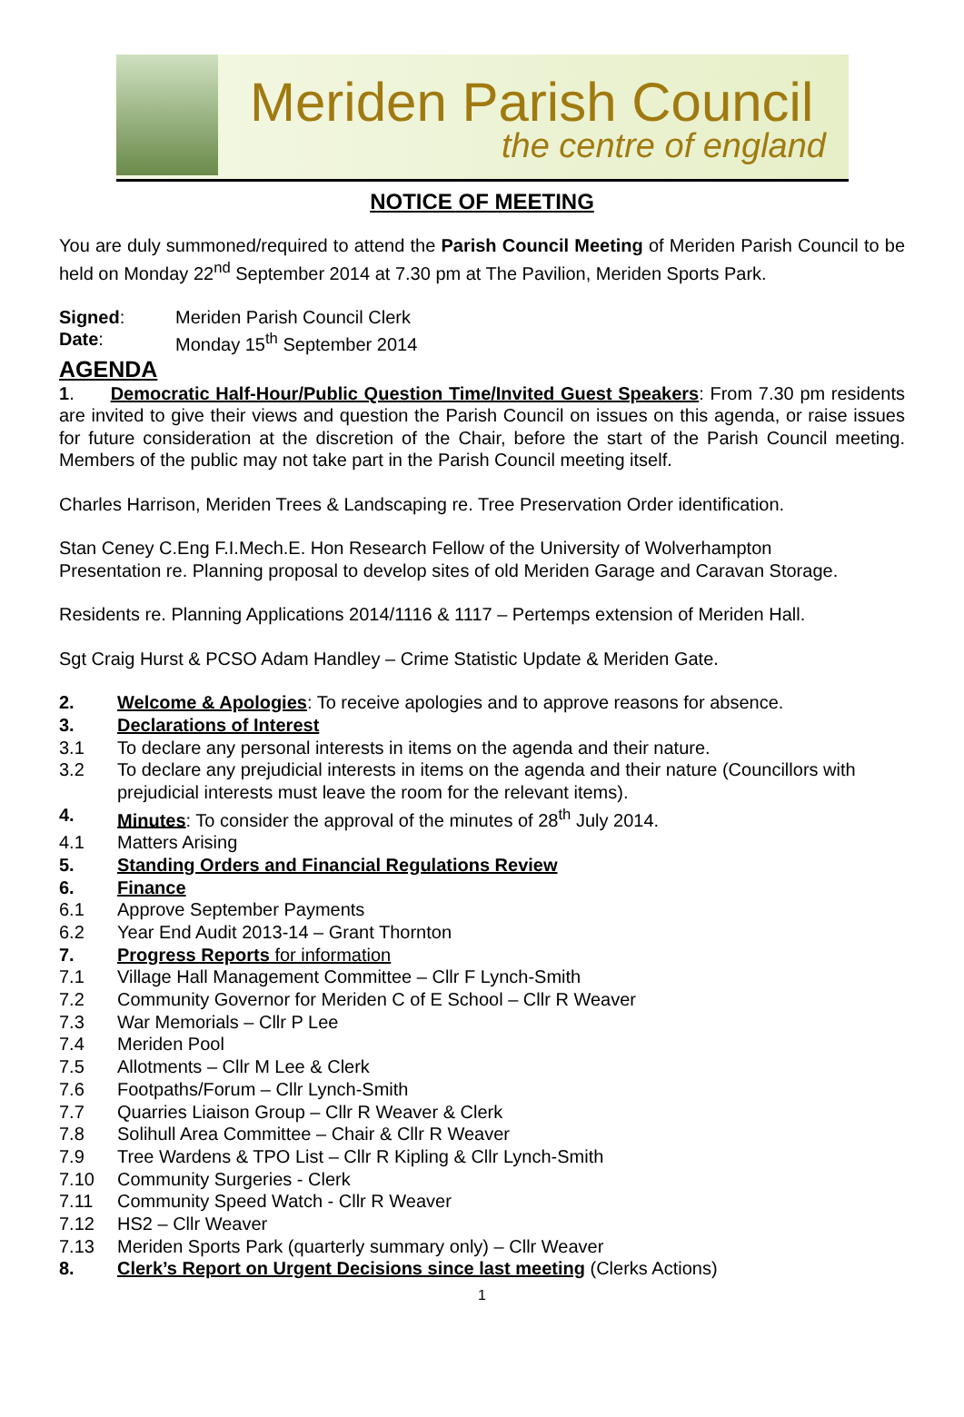Meriden Parish Council
the centre of england
NOTICE OF MEETING
You are duly summoned/required to attend the Parish Council Meeting of Meriden Parish Council to be held on Monday 22<sup>nd</sup> September 2014 at 7.30 pm at The Pavilion, Meriden Sports Park.
Signed: Meriden Parish Council Clerk
Date: Monday 15<sup>th</sup> September 2014
AGENDA
1. Democratic Half-Hour/Public Question Time/Invited Guest Speakers: From 7.30 pm residents are invited to give their views and question the Parish Council on issues on this agenda, or raise issues for future consideration at the discretion of the Chair, before the start of the Parish Council meeting. Members of the public may not take part in the Parish Council meeting itself.
Charles Harrison, Meriden Trees & Landscaping re. Tree Preservation Order identification.
Stan Ceney C.Eng F.I.Mech.E. Hon Research Fellow of the University of Wolverhampton
Presentation re. Planning proposal to develop sites of old Meriden Garage and Caravan Storage.
Residents re. Planning Applications 2014/1116 & 1117 – Pertemps extension of Meriden Hall.
Sgt Craig Hurst & PCSO Adam Handley – Crime Statistic Update & Meriden Gate.
2. Welcome & Apologies: To receive apologies and to approve reasons for absence.
3. Declarations of Interest
3.1 To declare any personal interests in items on the agenda and their nature.
3.2 To declare any prejudicial interests in items on the agenda and their nature (Councillors with prejudicial interests must leave the room for the relevant items).
4. Minutes: To consider the approval of the minutes of 28<sup>th</sup> July 2014.
4.1 Matters Arising
5. Standing Orders and Financial Regulations Review
6. Finance
6.1 Approve September Payments
6.2 Year End Audit 2013-14 – Grant Thornton
7. Progress Reports for information
7.1 Village Hall Management Committee – Cllr F Lynch-Smith
7.2 Community Governor for Meriden C of E School – Cllr R Weaver
7.3 War Memorials – Cllr P Lee
7.4 Meriden Pool
7.5 Allotments – Cllr M Lee & Clerk
7.6 Footpaths/Forum – Cllr Lynch-Smith
7.7 Quarries Liaison Group – Cllr R Weaver & Clerk
7.8 Solihull Area Committee – Chair & Cllr R Weaver
7.9 Tree Wardens & TPO List – Cllr R Kipling & Cllr Lynch-Smith
7.10 Community Surgeries - Clerk
7.11 Community Speed Watch - Cllr R Weaver
7.12 HS2 – Cllr Weaver
7.13 Meriden Sports Park (quarterly summary only) – Cllr Weaver
8. Clerk’s Report on Urgent Decisions since last meeting (Clerks Actions)
1